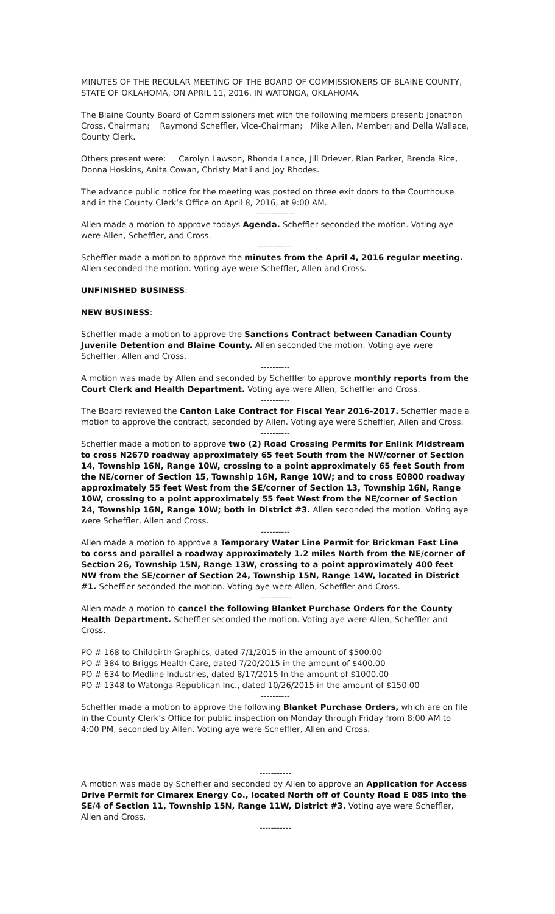MINUTES OF THE REGULAR MEETING OF THE BOARD OF COMMISSIONERS OF BLAINE COUNTY, STATE OF OKLAHOMA, ON APRIL 11, 2016, IN WATONGA, OKLAHOMA.
The Blaine County Board of Commissioners met with the following members present: Jonathon Cross, Chairman; Raymond Scheffler, Vice-Chairman; Mike Allen, Member; and Della Wallace, County Clerk.
Others present were: Carolyn Lawson, Rhonda Lance, Jill Driever, Rian Parker, Brenda Rice, Donna Hoskins, Anita Cowan, Christy Matli and Joy Rhodes.
The advance public notice for the meeting was posted on three exit doors to the Courthouse and in the County Clerk’s Office on April 8, 2016, at 9:00 AM.
-------------
Allen made a motion to approve todays Agenda. Scheffler seconded the motion. Voting aye were Allen, Scheffler, and Cross.
------------
Scheffler made a motion to approve the minutes from the April 4, 2016 regular meeting. Allen seconded the motion. Voting aye were Scheffler, Allen and Cross.
UNFINISHED BUSINESS:
NEW BUSINESS:
Scheffler made a motion to approve the Sanctions Contract between Canadian County Juvenile Detention and Blaine County. Allen seconded the motion. Voting aye were Scheffler, Allen and Cross.
----------
A motion was made by Allen and seconded by Scheffler to approve monthly reports from the Court Clerk and Health Department. Voting aye were Allen, Scheffler and Cross.
----------
The Board reviewed the Canton Lake Contract for Fiscal Year 2016-2017. Scheffler made a motion to approve the contract, seconded by Allen. Voting aye were Scheffler, Allen and Cross.
----------
Scheffler made a motion to approve two (2) Road Crossing Permits for Enlink Midstream to cross N2670 roadway approximately 65 feet South from the NW/corner of Section 14, Township 16N, Range 10W, crossing to a point approximately 65 feet South from the NE/corner of Section 15, Township 16N, Range 10W; and to cross E0800 roadway approximately 55 feet West from the SE/corner of Section 13, Township 16N, Range 10W, crossing to a point approximately 55 feet West from the NE/corner of Section 24, Township 16N, Range 10W; both in District #3. Allen seconded the motion. Voting aye were Scheffler, Allen and Cross.
----------
Allen made a motion to approve a Temporary Water Line Permit for Brickman Fast Line to corss and parallel a roadway approximately 1.2 miles North from the NE/corner of Section 26, Township 15N, Range 13W, crossing to a point approximately 400 feet NW from the SE/corner of Section 24, Township 15N, Range 14W, located in District #1. Scheffler seconded the motion. Voting aye were Allen, Scheffler and Cross.
-----------
Allen made a motion to cancel the following Blanket Purchase Orders for the County Health Department. Scheffler seconded the motion. Voting aye were Allen, Scheffler and Cross.
PO # 168 to Childbirth Graphics, dated 7/1/2015 in the amount of $500.00
PO # 384 to Briggs Health Care, dated 7/20/2015 in the amount of $400.00
PO # 634 to Medline Industries, dated 8/17/2015 In the amount of $1000.00
PO # 1348 to Watonga Republican Inc., dated 10/26/2015 in the amount of $150.00
----------
Scheffler made a motion to approve the following Blanket Purchase Orders, which are on file in the County Clerk’s Office for public inspection on Monday through Friday from 8:00 AM to 4:00 PM, seconded by Allen. Voting aye were Scheffler, Allen and Cross.
-----------
A motion was made by Scheffler and seconded by Allen to approve an Application for Access Drive Permit for Cimarex Energy Co., located North off of County Road E 085 into the SE/4 of Section 11, Township 15N, Range 11W, District #3. Voting aye were Scheffler, Allen and Cross.
-----------